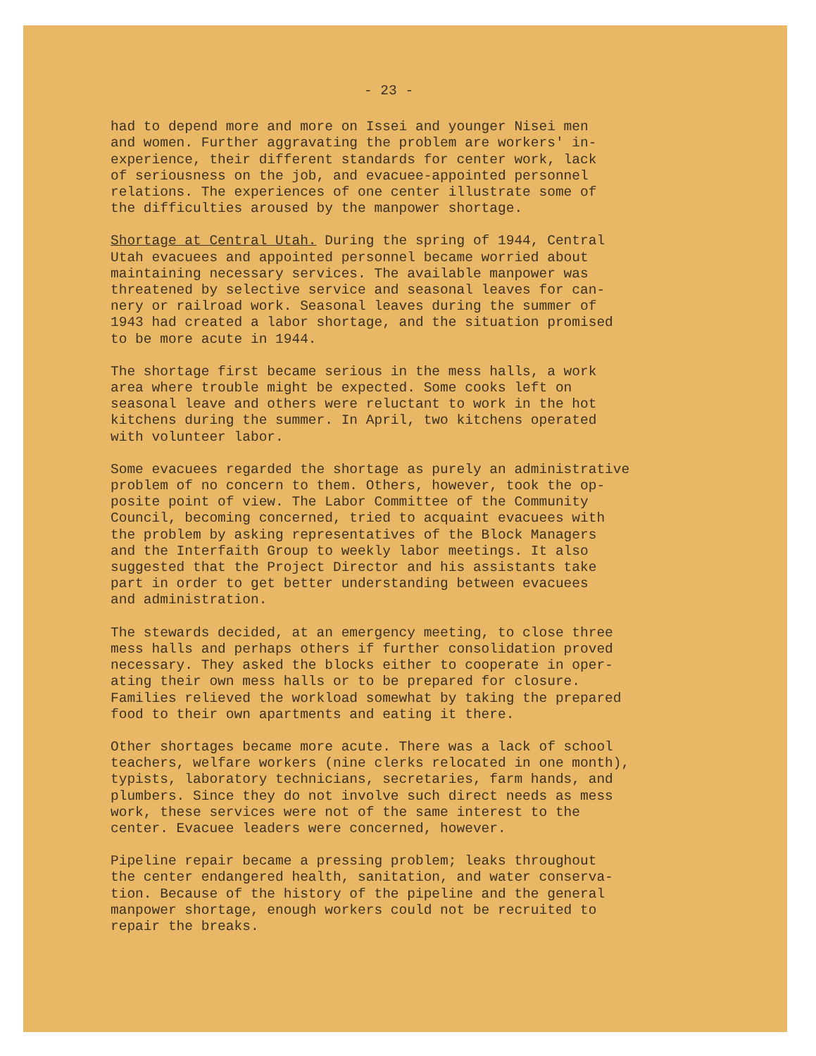- 23 -
had to depend more and more on Issei and younger Nisei men
and women. Further aggravating the problem are workers' in-
experience, their different standards for center work, lack
of seriousness on the job, and evacuee-appointed personnel
relations. The experiences of one center illustrate some of
the difficulties aroused by the manpower shortage.
Shortage at Central Utah. During the spring of 1944, Central
Utah evacuees and appointed personnel became worried about
maintaining necessary services. The available manpower was
threatened by selective service and seasonal leaves for can-
nery or railroad work. Seasonal leaves during the summer of
1943 had created a labor shortage, and the situation promised
to be more acute in 1944.
The shortage first became serious in the mess halls, a work
area where trouble might be expected. Some cooks left on
seasonal leave and others were reluctant to work in the hot
kitchens during the summer. In April, two kitchens operated
with volunteer labor.
Some evacuees regarded the shortage as purely an administrative
problem of no concern to them. Others, however, took the op-
posite point of view. The Labor Committee of the Community
Council, becoming concerned, tried to acquaint evacuees with
the problem by asking representatives of the Block Managers
and the Interfaith Group to weekly labor meetings. It also
suggested that the Project Director and his assistants take
part in order to get better understanding between evacuees
and administration.
The stewards decided, at an emergency meeting, to close three
mess halls and perhaps others if further consolidation proved
necessary. They asked the blocks either to cooperate in oper-
ating their own mess halls or to be prepared for closure.
Families relieved the workload somewhat by taking the prepared
food to their own apartments and eating it there.
Other shortages became more acute. There was a lack of school
teachers, welfare workers (nine clerks relocated in one month),
typists, laboratory technicians, secretaries, farm hands, and
plumbers. Since they do not involve such direct needs as mess
work, these services were not of the same interest to the
center. Evacuee leaders were concerned, however.
Pipeline repair became a pressing problem; leaks throughout
the center endangered health, sanitation, and water conserva-
tion. Because of the history of the pipeline and the general
manpower shortage, enough workers could not be recruited to
repair the breaks.